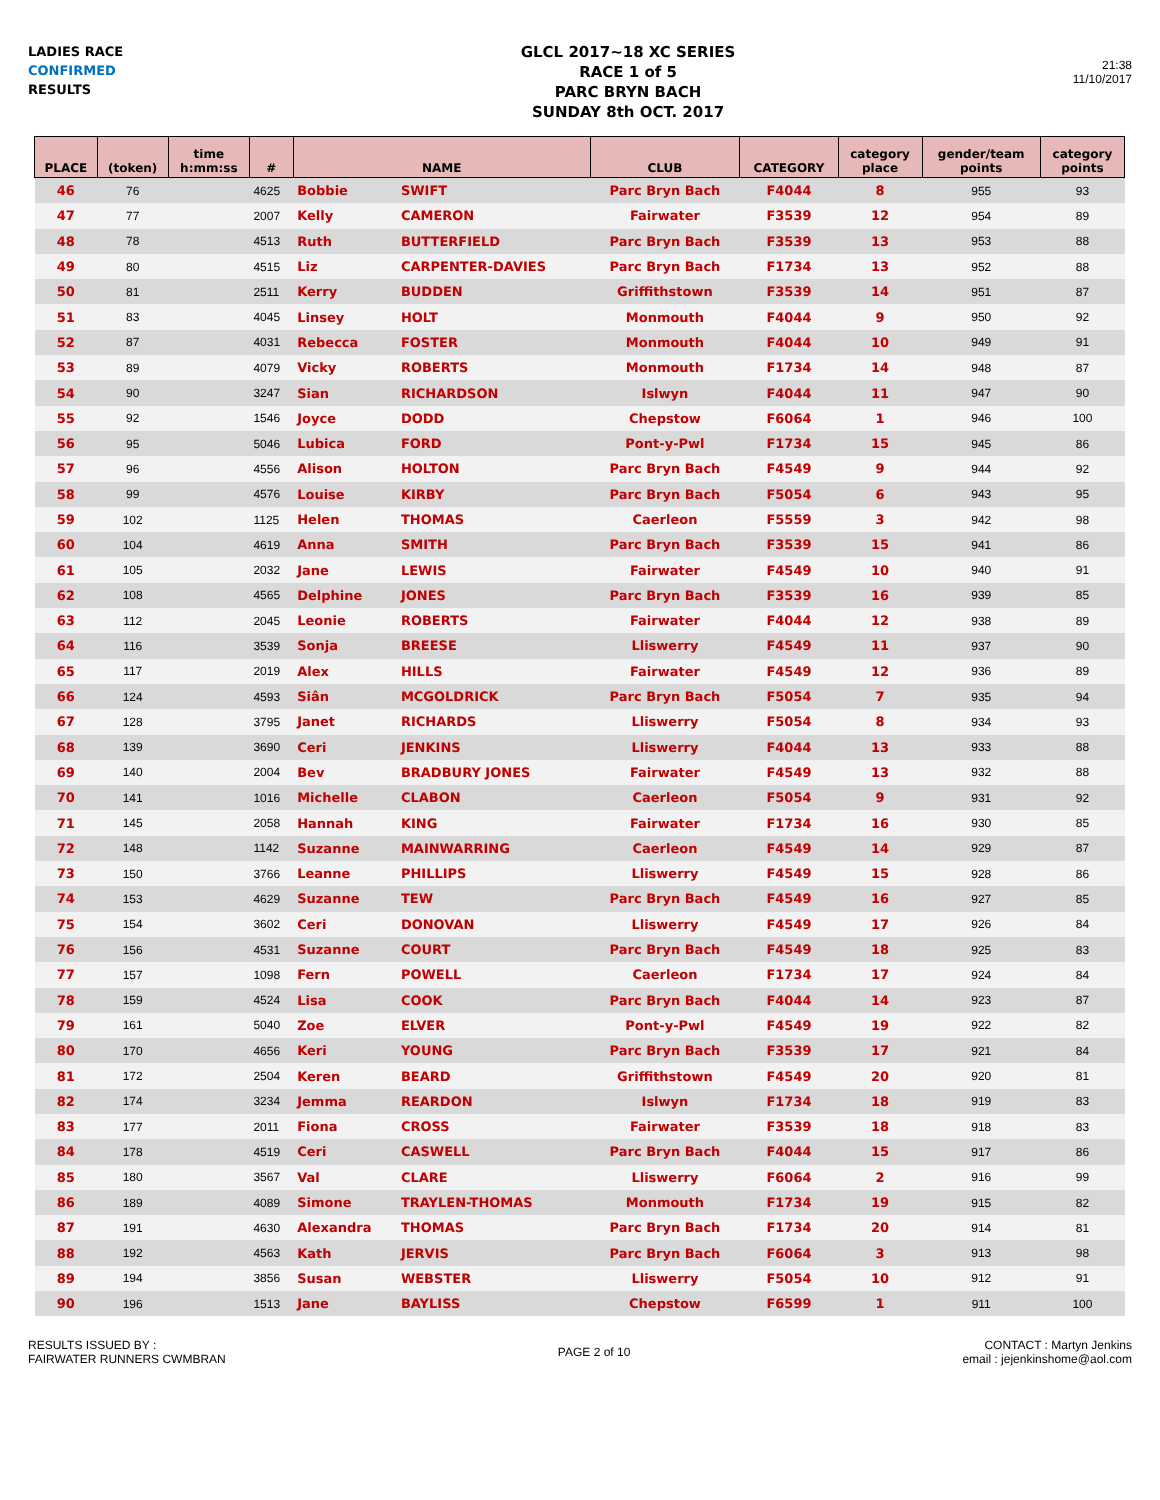LADIES RACE
CONFIRMED
RESULTS
GLCL 2017~18 XC SERIES
RACE 1 of 5
PARC BRYN BACH
SUNDAY 8th OCT. 2017
21:38
11/10/2017
| PLACE | (token) | time h:mm:ss | # | NAME | | CLUB | CATEGORY | category place | gender/team points | category points |
| --- | --- | --- | --- | --- | --- | --- | --- | --- | --- | --- |
| 46 | 76 | | 4625 | Bobbie | SWIFT | Parc Bryn Bach | F4044 | 8 | 955 | 93 |
| 47 | 77 | | 2007 | Kelly | CAMERON | Fairwater | F3539 | 12 | 954 | 89 |
| 48 | 78 | | 4513 | Ruth | BUTTERFIELD | Parc Bryn Bach | F3539 | 13 | 953 | 88 |
| 49 | 80 | | 4515 | Liz | CARPENTER-DAVIES | Parc Bryn Bach | F1734 | 13 | 952 | 88 |
| 50 | 81 | | 2511 | Kerry | BUDDEN | Griffithstown | F3539 | 14 | 951 | 87 |
| 51 | 83 | | 4045 | Linsey | HOLT | Monmouth | F4044 | 9 | 950 | 92 |
| 52 | 87 | | 4031 | Rebecca | FOSTER | Monmouth | F4044 | 10 | 949 | 91 |
| 53 | 89 | | 4079 | Vicky | ROBERTS | Monmouth | F1734 | 14 | 948 | 87 |
| 54 | 90 | | 3247 | Sian | RICHARDSON | Islwyn | F4044 | 11 | 947 | 90 |
| 55 | 92 | | 1546 | Joyce | DODD | Chepstow | F6064 | 1 | 946 | 100 |
| 56 | 95 | | 5046 | Lubica | FORD | Pont-y-Pwl | F1734 | 15 | 945 | 86 |
| 57 | 96 | | 4556 | Alison | HOLTON | Parc Bryn Bach | F4549 | 9 | 944 | 92 |
| 58 | 99 | | 4576 | Louise | KIRBY | Parc Bryn Bach | F5054 | 6 | 943 | 95 |
| 59 | 102 | | 1125 | Helen | THOMAS | Caerleon | F5559 | 3 | 942 | 98 |
| 60 | 104 | | 4619 | Anna | SMITH | Parc Bryn Bach | F3539 | 15 | 941 | 86 |
| 61 | 105 | | 2032 | Jane | LEWIS | Fairwater | F4549 | 10 | 940 | 91 |
| 62 | 108 | | 4565 | Delphine | JONES | Parc Bryn Bach | F3539 | 16 | 939 | 85 |
| 63 | 112 | | 2045 | Leonie | ROBERTS | Fairwater | F4044 | 12 | 938 | 89 |
| 64 | 116 | | 3539 | Sonja | BREESE | Lliswerry | F4549 | 11 | 937 | 90 |
| 65 | 117 | | 2019 | Alex | HILLS | Fairwater | F4549 | 12 | 936 | 89 |
| 66 | 124 | | 4593 | Siân | MCGOLDRICK | Parc Bryn Bach | F5054 | 7 | 935 | 94 |
| 67 | 128 | | 3795 | Janet | RICHARDS | Lliswerry | F5054 | 8 | 934 | 93 |
| 68 | 139 | | 3690 | Ceri | JENKINS | Lliswerry | F4044 | 13 | 933 | 88 |
| 69 | 140 | | 2004 | Bev | BRADBURY JONES | Fairwater | F4549 | 13 | 932 | 88 |
| 70 | 141 | | 1016 | Michelle | CLABON | Caerleon | F5054 | 9 | 931 | 92 |
| 71 | 145 | | 2058 | Hannah | KING | Fairwater | F1734 | 16 | 930 | 85 |
| 72 | 148 | | 1142 | Suzanne | MAINWARRING | Caerleon | F4549 | 14 | 929 | 87 |
| 73 | 150 | | 3766 | Leanne | PHILLIPS | Lliswerry | F4549 | 15 | 928 | 86 |
| 74 | 153 | | 4629 | Suzanne | TEW | Parc Bryn Bach | F4549 | 16 | 927 | 85 |
| 75 | 154 | | 3602 | Ceri | DONOVAN | Lliswerry | F4549 | 17 | 926 | 84 |
| 76 | 156 | | 4531 | Suzanne | COURT | Parc Bryn Bach | F4549 | 18 | 925 | 83 |
| 77 | 157 | | 1098 | Fern | POWELL | Caerleon | F1734 | 17 | 924 | 84 |
| 78 | 159 | | 4524 | Lisa | COOK | Parc Bryn Bach | F4044 | 14 | 923 | 87 |
| 79 | 161 | | 5040 | Zoe | ELVER | Pont-y-Pwl | F4549 | 19 | 922 | 82 |
| 80 | 170 | | 4656 | Keri | YOUNG | Parc Bryn Bach | F3539 | 17 | 921 | 84 |
| 81 | 172 | | 2504 | Keren | BEARD | Griffithstown | F4549 | 20 | 920 | 81 |
| 82 | 174 | | 3234 | Jemma | REARDON | Islwyn | F1734 | 18 | 919 | 83 |
| 83 | 177 | | 2011 | Fiona | CROSS | Fairwater | F3539 | 18 | 918 | 83 |
| 84 | 178 | | 4519 | Ceri | CASWELL | Parc Bryn Bach | F4044 | 15 | 917 | 86 |
| 85 | 180 | | 3567 | Val | CLARE | Lliswerry | F6064 | 2 | 916 | 99 |
| 86 | 189 | | 4089 | Simone | TRAYLEN-THOMAS | Monmouth | F1734 | 19 | 915 | 82 |
| 87 | 191 | | 4630 | Alexandra | THOMAS | Parc Bryn Bach | F1734 | 20 | 914 | 81 |
| 88 | 192 | | 4563 | Kath | JERVIS | Parc Bryn Bach | F6064 | 3 | 913 | 98 |
| 89 | 194 | | 3856 | Susan | WEBSTER | Lliswerry | F5054 | 10 | 912 | 91 |
| 90 | 196 | | 1513 | Jane | BAYLISS | Chepstow | F6599 | 1 | 911 | 100 |
RESULTS ISSUED BY :
FAIRWATER RUNNERS CWMBRAN
PAGE 2 of 10
CONTACT : Martyn Jenkins
email : jejenkinshome@aol.com